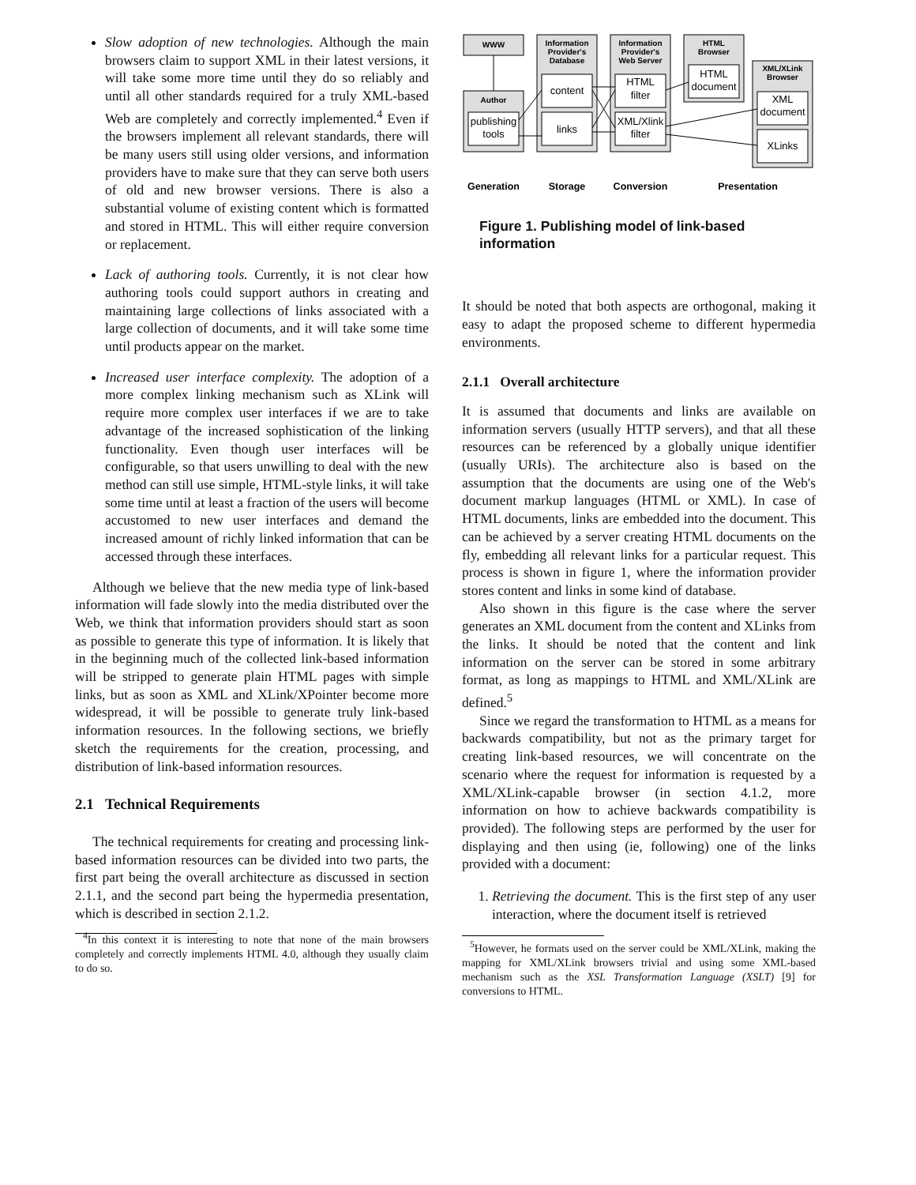Slow adoption of new technologies. Although the main browsers claim to support XML in their latest versions, it will take some more time until they do so reliably and until all other standards required for a truly XML-based Web are completely and correctly implemented.<sup>4</sup> Even if the browsers implement all relevant standards, there will be many users still using older versions, and information providers have to make sure that they can serve both users of old and new browser versions. There is also a substantial volume of existing content which is formatted and stored in HTML. This will either require conversion or replacement.
Lack of authoring tools. Currently, it is not clear how authoring tools could support authors in creating and maintaining large collections of links associated with a large collection of documents, and it will take some time until products appear on the market.
Increased user interface complexity. The adoption of a more complex linking mechanism such as XLink will require more complex user interfaces if we are to take advantage of the increased sophistication of the linking functionality. Even though user interfaces will be configurable, so that users unwilling to deal with the new method can still use simple, HTML-style links, it will take some time until at least a fraction of the users will become accustomed to new user interfaces and demand the increased amount of richly linked information that can be accessed through these interfaces.
Although we believe that the new media type of link-based information will fade slowly into the media distributed over the Web, we think that information providers should start as soon as possible to generate this type of information. It is likely that in the beginning much of the collected link-based information will be stripped to generate plain HTML pages with simple links, but as soon as XML and XLink/XPointer become more widespread, it will be possible to generate truly link-based information resources. In the following sections, we briefly sketch the requirements for the creation, processing, and distribution of link-based information resources.
2.1 Technical Requirements
The technical requirements for creating and processing link-based information resources can be divided into two parts, the first part being the overall architecture as discussed in section 2.1.1, and the second part being the hypermedia presentation, which is described in section 2.1.2.
<sup>4</sup> In this context it is interesting to note that none of the main browsers completely and correctly implements HTML 4.0, although they usually claim to do so.
WWW
Author
Information
Provider's
Database
Information
Provider's
Web Server
HTML
Browser
XML/XLink
Browser
publishing
tools
content
links
HTML
filter
XML/Xlink
filter
HTML
document
XML
document
XLinks
Generation
Storage
Conversion
Presentation
Figure 1. Publishing model of link-based information
It should be noted that both aspects are orthogonal, making it easy to adapt the proposed scheme to different hypermedia environments.
2.1.1 Overall architecture
It is assumed that documents and links are available on information servers (usually HTTP servers), and that all these resources can be referenced by a globally unique identifier (usually URIs). The architecture also is based on the assumption that the documents are using one of the Web's document markup languages (HTML or XML). In case of HTML documents, links are embedded into the document. This can be achieved by a server creating HTML documents on the fly, embedding all relevant links for a particular request. This process is shown in figure 1, where the information provider stores content and links in some kind of database.
Also shown in this figure is the case where the server generates an XML document from the content and XLinks from the links. It should be noted that the content and link information on the server can be stored in some arbitrary format, as long as mappings to HTML and XML/XLink are defined.<sup>5</sup>
Since we regard the transformation to HTML as a means for backwards compatibility, but not as the primary target for creating link-based resources, we will concentrate on the scenario where the request for information is requested by a XML/XLink-capable browser (in section 4.1.2, more information on how to achieve backwards compatibility is provided). The following steps are performed by the user for displaying and then using (ie, following) one of the links provided with a document:
1. Retrieving the document. This is the first step of any user interaction, where the document itself is retrieved
<sup>5</sup> However, he formats used on the server could be XML/XLink, making the mapping for XML/XLink browsers trivial and using some XML-based mechanism such as the XSL Transformation Language (XSLT) [9] for conversions to HTML.